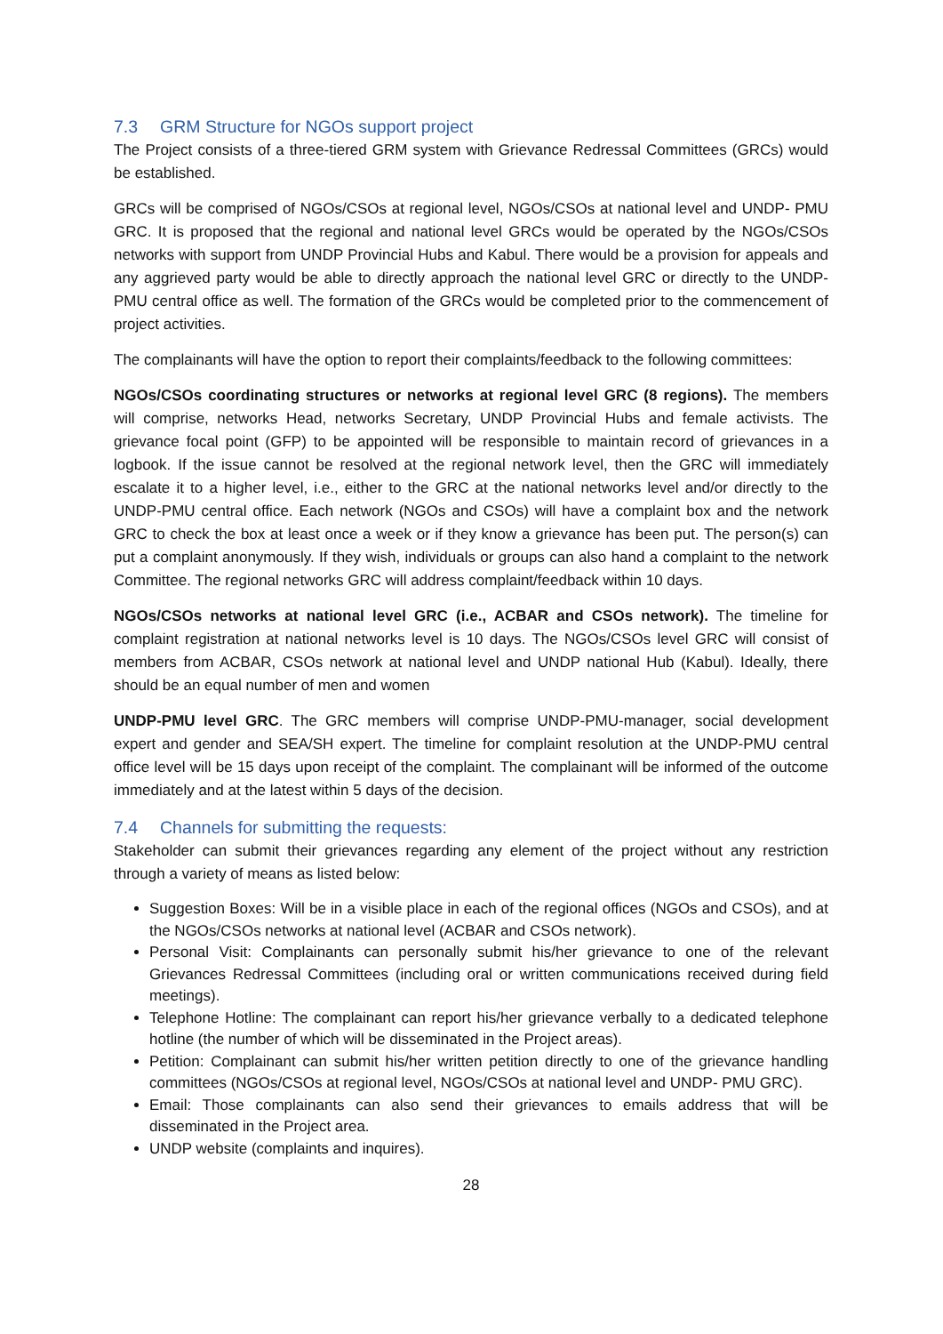7.3 GRM Structure for NGOs support project
The Project consists of a three-tiered GRM system with Grievance Redressal Committees (GRCs) would be established.
GRCs will be comprised of NGOs/CSOs at regional level, NGOs/CSOs at national level and UNDP- PMU GRC. It is proposed that the regional and national level GRCs would be operated by the NGOs/CSOs networks with support from UNDP Provincial Hubs and Kabul. There would be a provision for appeals and any aggrieved party would be able to directly approach the national level GRC or directly to the UNDP-PMU central office as well. The formation of the GRCs would be completed prior to the commencement of project activities.
The complainants will have the option to report their complaints/feedback to the following committees:
NGOs/CSOs coordinating structures or networks at regional level GRC (8 regions). The members will comprise, networks Head, networks Secretary, UNDP Provincial Hubs and female activists. The grievance focal point (GFP) to be appointed will be responsible to maintain record of grievances in a logbook. If the issue cannot be resolved at the regional network level, then the GRC will immediately escalate it to a higher level, i.e., either to the GRC at the national networks level and/or directly to the UNDP-PMU central office. Each network (NGOs and CSOs) will have a complaint box and the network GRC to check the box at least once a week or if they know a grievance has been put. The person(s) can put a complaint anonymously. If they wish, individuals or groups can also hand a complaint to the network Committee. The regional networks GRC will address complaint/feedback within 10 days.
NGOs/CSOs networks at national level GRC (i.e., ACBAR and CSOs network). The timeline for complaint registration at national networks level is 10 days. The NGOs/CSOs level GRC will consist of members from ACBAR, CSOs network at national level and UNDP national Hub (Kabul). Ideally, there should be an equal number of men and women
UNDP-PMU level GRC. The GRC members will comprise UNDP-PMU-manager, social development expert and gender and SEA/SH expert. The timeline for complaint resolution at the UNDP-PMU central office level will be 15 days upon receipt of the complaint. The complainant will be informed of the outcome immediately and at the latest within 5 days of the decision.
7.4 Channels for submitting the requests:
Stakeholder can submit their grievances regarding any element of the project without any restriction through a variety of means as listed below:
Suggestion Boxes: Will be in a visible place in each of the regional offices (NGOs and CSOs), and at the NGOs/CSOs networks at national level (ACBAR and CSOs network).
Personal Visit: Complainants can personally submit his/her grievance to one of the relevant Grievances Redressal Committees (including oral or written communications received during field meetings).
Telephone Hotline: The complainant can report his/her grievance verbally to a dedicated telephone hotline (the number of which will be disseminated in the Project areas).
Petition: Complainant can submit his/her written petition directly to one of the grievance handling committees (NGOs/CSOs at regional level, NGOs/CSOs at national level and UNDP- PMU GRC).
Email: Those complainants can also send their grievances to emails address that will be disseminated in the Project area.
UNDP website (complaints and inquires).
28